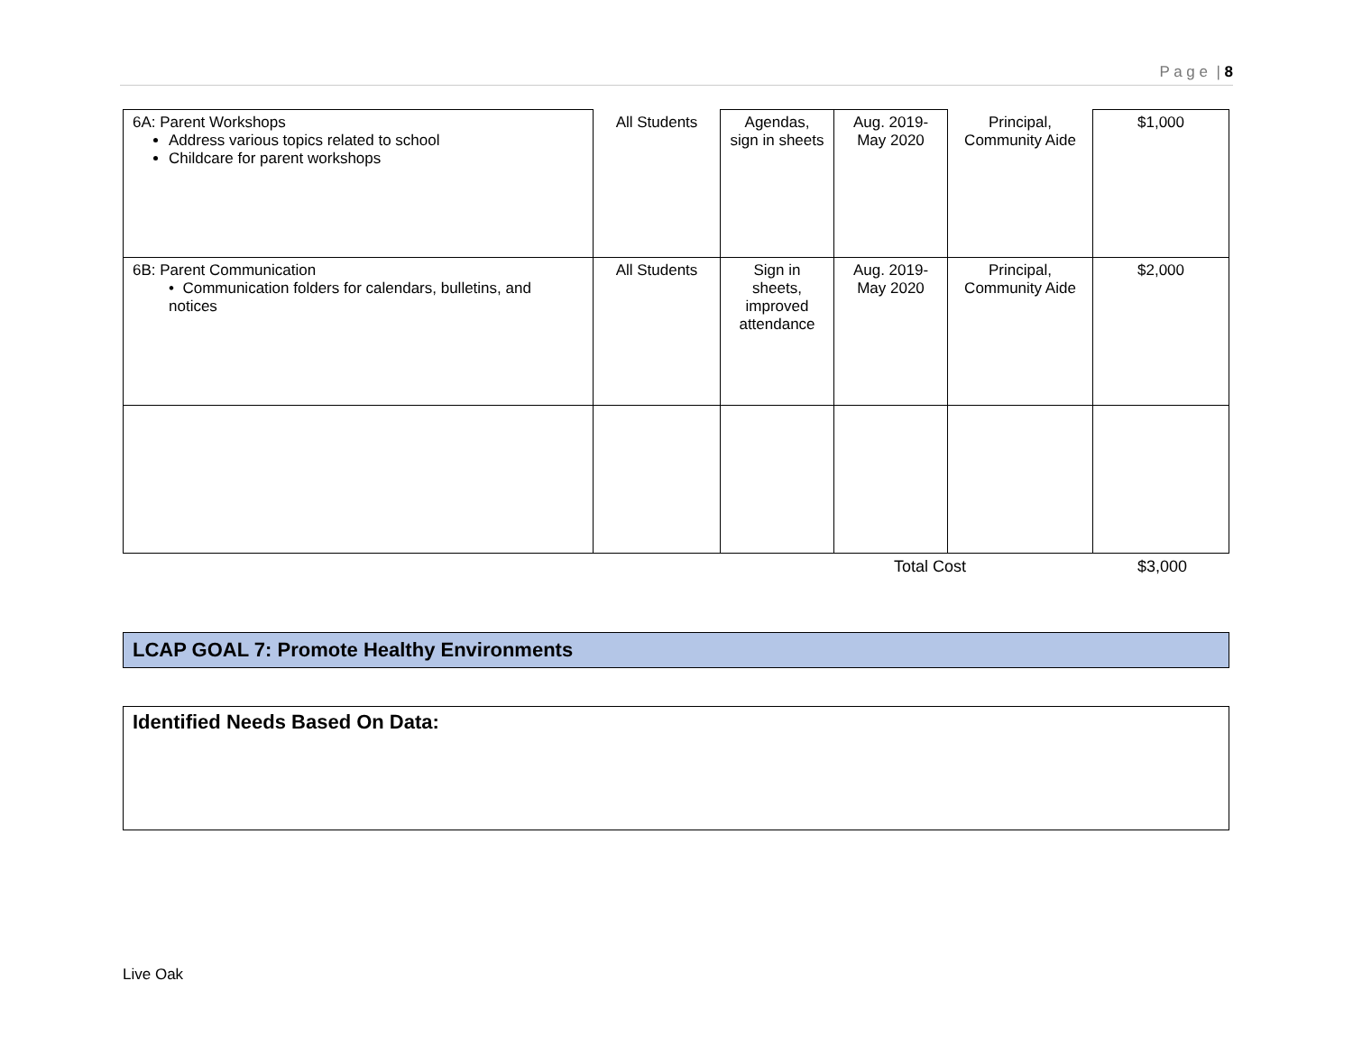P a g e | 8
| 6A: Parent Workshops Address various topics related to school Childcare for parent workshops | All Students | Agendas, sign in sheets | Aug. 2019- May 2020 | Principal, Community Aide | $1,000 |
| 6B: Parent Communication • Communication folders for calendars, bulletins, and notices | All Students | Sign in sheets, improved attendance | Aug. 2019- May 2020 | Principal, Community Aide | $2,000 |
Total Cost $3,000
LCAP GOAL 7: Promote Healthy Environments
Identified Needs Based On Data:
Live Oak